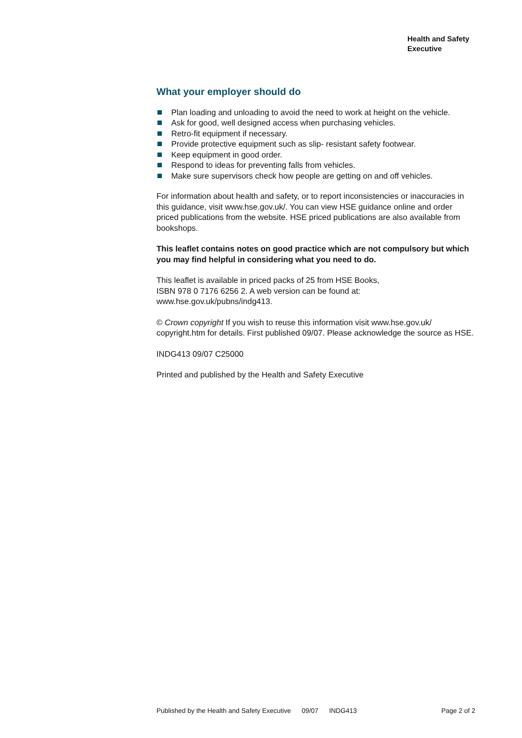Health and Safety
Executive
What your employer should do
Plan loading and unloading to avoid the need to work at height on the vehicle.
Ask for good, well designed access when purchasing vehicles.
Retro-fit equipment if necessary.
Provide protective equipment such as slip- resistant safety footwear.
Keep equipment in good order.
Respond to ideas for preventing falls from vehicles.
Make sure supervisors check how people are getting on and off vehicles.
For information about health and safety, or to report inconsistencies or inaccuracies in this guidance, visit www.hse.gov.uk/. You can view HSE guidance online and order priced publications from the website. HSE priced publications are also available from bookshops.
This leaflet contains notes on good practice which are not compulsory but which you may find helpful in considering what you need to do.
This leaflet is available in priced packs of 25 from HSE Books,
ISBN 978 0 7176 6256 2. A web version can be found at:
www.hse.gov.uk/pubns/indg413.
© Crown copyright If you wish to reuse this information visit www.hse.gov.uk/ copyright.htm for details. First published 09/07. Please acknowledge the source as HSE.
INDG413 09/07 C25000
Printed and published by the Health and Safety Executive
Published by the Health and Safety Executive 09/07 INDG413 Page 2 of 2